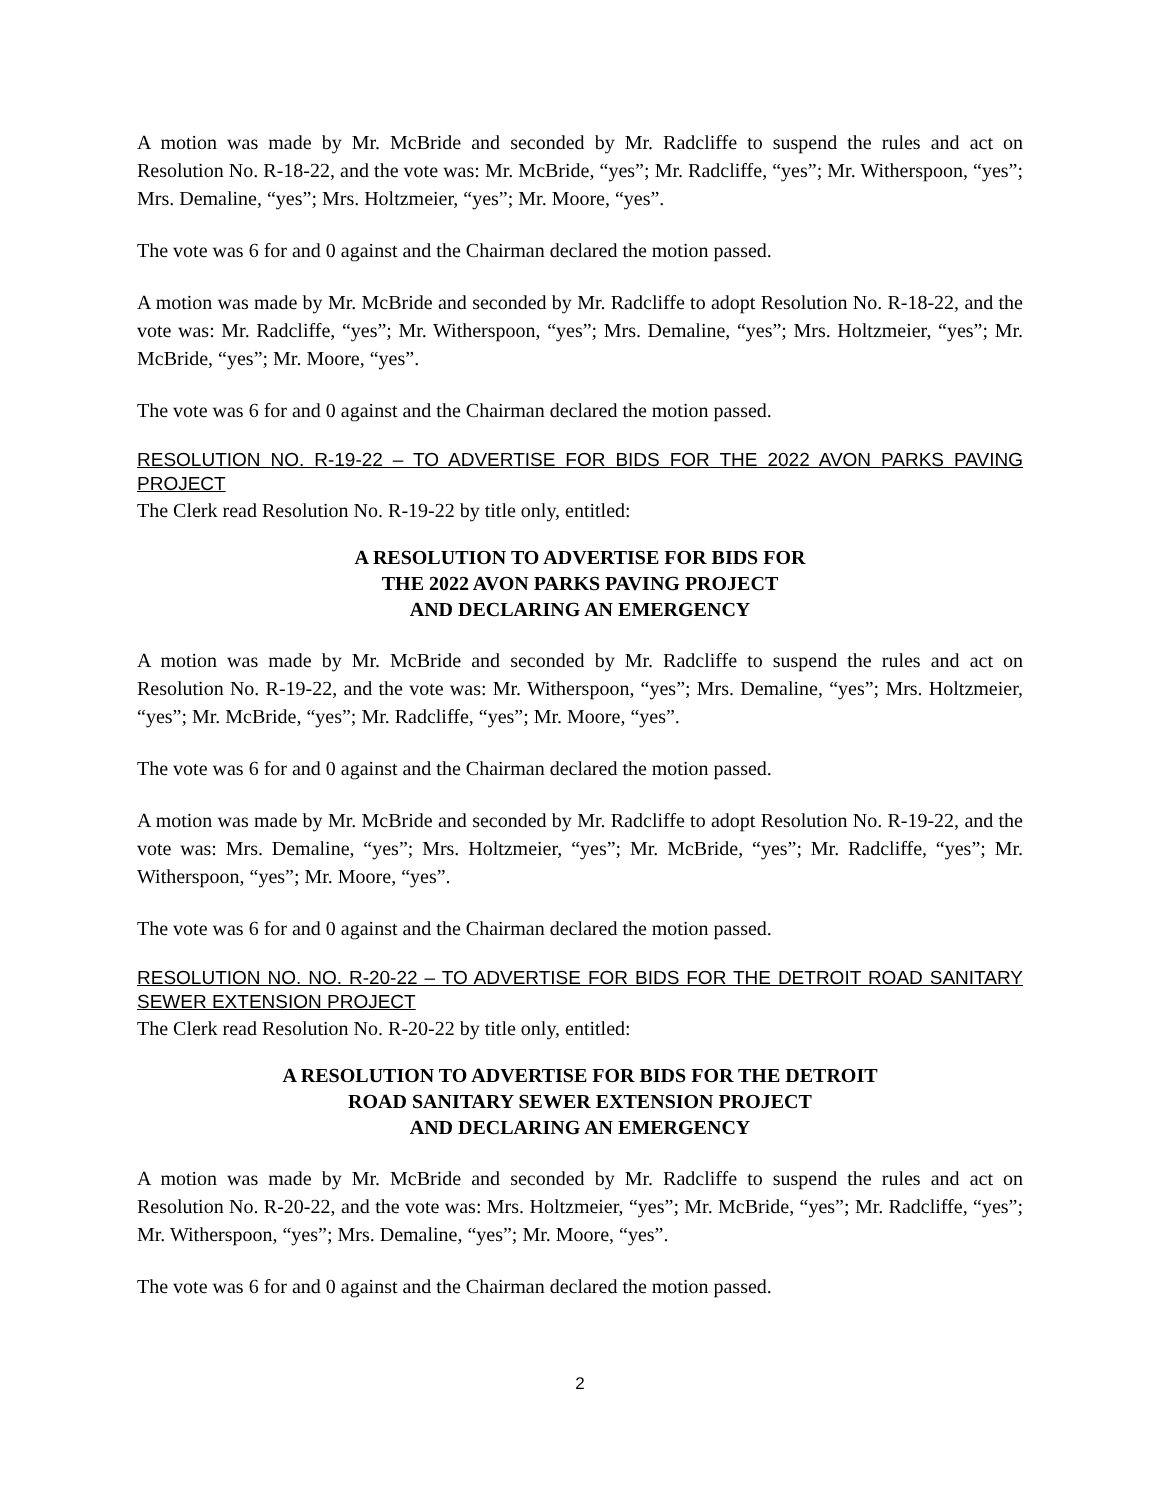A motion was made by Mr. McBride and seconded by Mr. Radcliffe to suspend the rules and act on Resolution No. R-18-22, and the vote was: Mr. McBride, “yes”; Mr. Radcliffe, “yes”; Mr. Witherspoon, “yes”; Mrs. Demaline, “yes”; Mrs. Holtzmeier, “yes”; Mr. Moore, “yes”.
The vote was 6 for and 0 against and the Chairman declared the motion passed.
A motion was made by Mr. McBride and seconded by Mr. Radcliffe to adopt Resolution No. R-18-22, and the vote was: Mr. Radcliffe, “yes”; Mr. Witherspoon, “yes”; Mrs. Demaline, “yes”; Mrs. Holtzmeier, “yes”; Mr. McBride, “yes”; Mr. Moore, “yes”.
The vote was 6 for and 0 against and the Chairman declared the motion passed.
RESOLUTION NO. R-19-22 – TO ADVERTISE FOR BIDS FOR THE 2022 AVON PARKS PAVING PROJECT
The Clerk read Resolution No. R-19-22 by title only, entitled:
A RESOLUTION TO ADVERTISE FOR BIDS FOR
THE 2022 AVON PARKS PAVING PROJECT
AND DECLARING AN EMERGENCY
A motion was made by Mr. McBride and seconded by Mr. Radcliffe to suspend the rules and act on Resolution No. R-19-22, and the vote was: Mr. Witherspoon, “yes”; Mrs. Demaline, “yes”; Mrs. Holtzmeier, “yes”; Mr. McBride, “yes”; Mr. Radcliffe, “yes”; Mr. Moore, “yes”.
The vote was 6 for and 0 against and the Chairman declared the motion passed.
A motion was made by Mr. McBride and seconded by Mr. Radcliffe to adopt Resolution No. R-19-22, and the vote was: Mrs. Demaline, “yes”; Mrs. Holtzmeier, “yes”; Mr. McBride, “yes”; Mr. Radcliffe, “yes”; Mr. Witherspoon, “yes”; Mr. Moore, “yes”.
The vote was 6 for and 0 against and the Chairman declared the motion passed.
RESOLUTION NO. NO. R-20-22 – TO ADVERTISE FOR BIDS FOR THE DETROIT ROAD SANITARY SEWER EXTENSION PROJECT
The Clerk read Resolution No. R-20-22 by title only, entitled:
A RESOLUTION TO ADVERTISE FOR BIDS FOR THE DETROIT
ROAD SANITARY SEWER EXTENSION PROJECT
AND DECLARING AN EMERGENCY
A motion was made by Mr. McBride and seconded by Mr. Radcliffe to suspend the rules and act on Resolution No. R-20-22, and the vote was: Mrs. Holtzmeier, “yes”; Mr. McBride, “yes”; Mr. Radcliffe, “yes”; Mr. Witherspoon, “yes”; Mrs. Demaline, “yes”; Mr. Moore, “yes”.
The vote was 6 for and 0 against and the Chairman declared the motion passed.
2